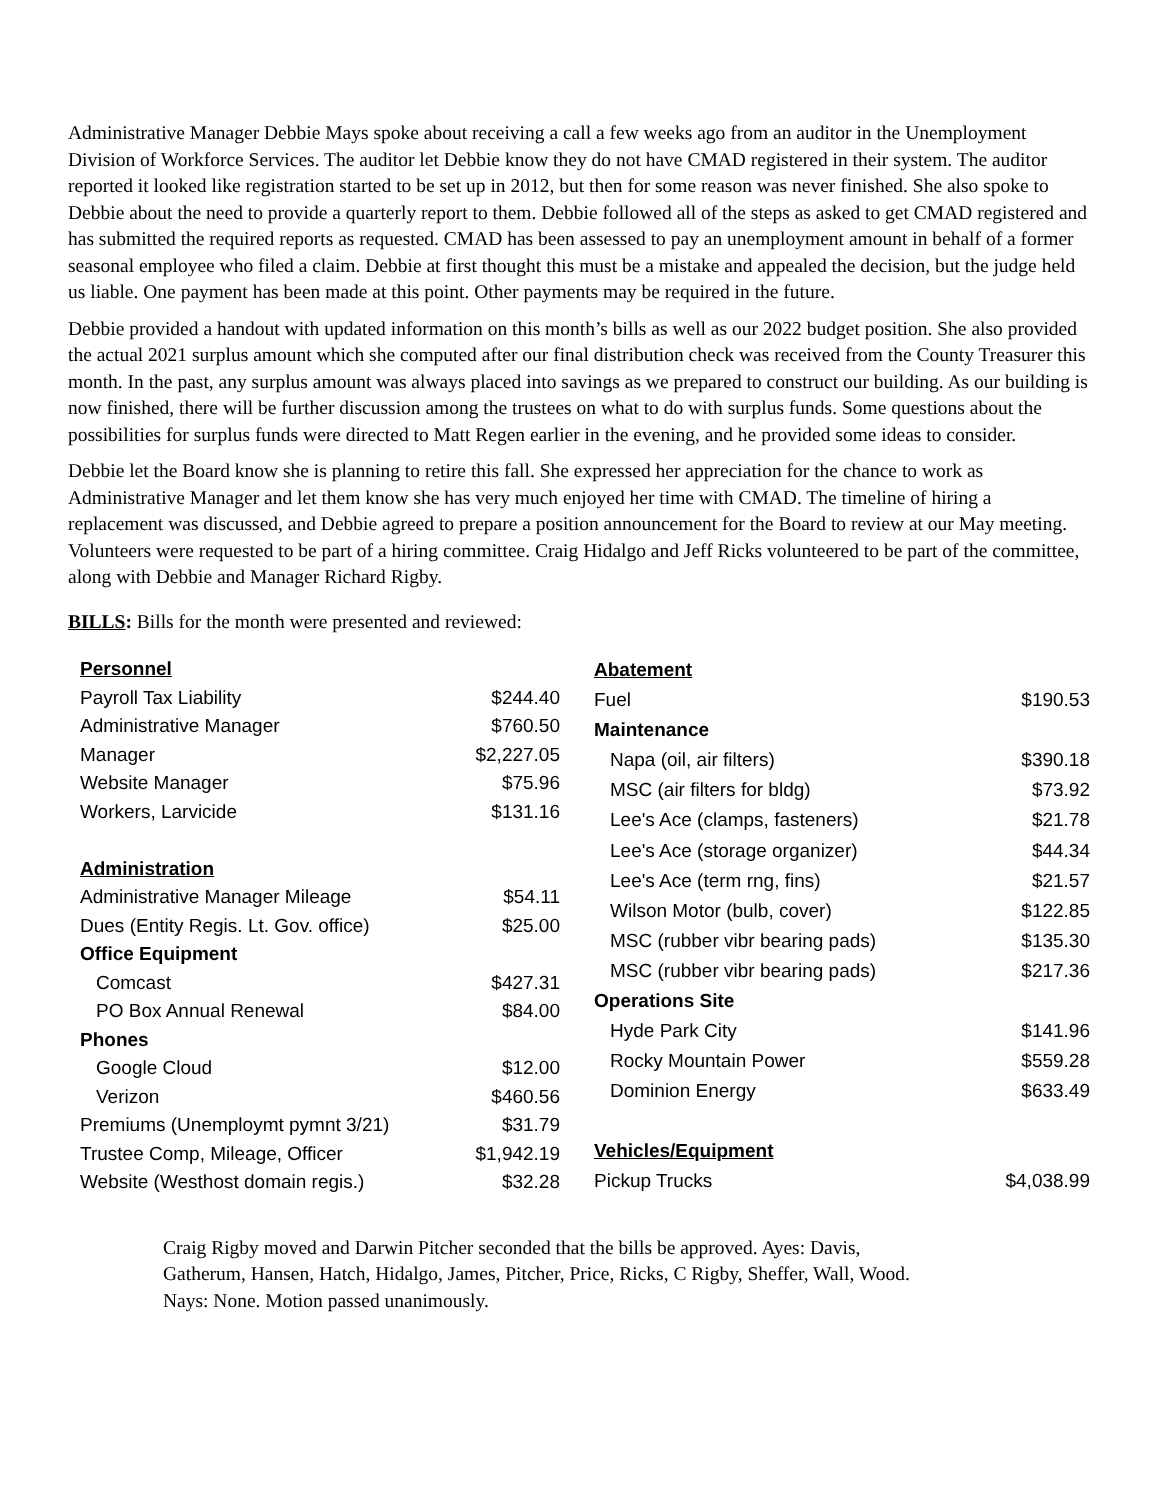Administrative Manager Debbie Mays spoke about receiving a call a few weeks ago from an auditor in the Unemployment Division of Workforce Services. The auditor let Debbie know they do not have CMAD registered in their system. The auditor reported it looked like registration started to be set up in 2012, but then for some reason was never finished. She also spoke to Debbie about the need to provide a quarterly report to them. Debbie followed all of the steps as asked to get CMAD registered and has submitted the required reports as requested. CMAD has been assessed to pay an unemployment amount in behalf of a former seasonal employee who filed a claim. Debbie at first thought this must be a mistake and appealed the decision, but the judge held us liable. One payment has been made at this point. Other payments may be required in the future.
Debbie provided a handout with updated information on this month’s bills as well as our 2022 budget position. She also provided the actual 2021 surplus amount which she computed after our final distribution check was received from the County Treasurer this month. In the past, any surplus amount was always placed into savings as we prepared to construct our building. As our building is now finished, there will be further discussion among the trustees on what to do with surplus funds. Some questions about the possibilities for surplus funds were directed to Matt Regen earlier in the evening, and he provided some ideas to consider.
Debbie let the Board know she is planning to retire this fall. She expressed her appreciation for the chance to work as Administrative Manager and let them know she has very much enjoyed her time with CMAD. The timeline of hiring a replacement was discussed, and Debbie agreed to prepare a position announcement for the Board to review at our May meeting. Volunteers were requested to be part of a hiring committee. Craig Hidalgo and Jeff Ricks volunteered to be part of the committee, along with Debbie and Manager Richard Rigby.
BILLS: Bills for the month were presented and reviewed:
| Personnel | |
| Payroll Tax Liability | $244.40 |
| Administrative Manager | $760.50 |
| Manager | $2,227.05 |
| Website Manager | $75.96 |
| Workers, Larvicide | $131.16 |
| Administration | |
| Administrative Manager Mileage | $54.11 |
| Dues (Entity Regis. Lt. Gov. office) | $25.00 |
| Office Equipment | |
| Comcast | $427.31 |
| PO Box Annual Renewal | $84.00 |
| Phones | |
| Google Cloud | $12.00 |
| Verizon | $460.56 |
| Premiums (Unemploymt pymnt 3/21) | $31.79 |
| Trustee Comp, Mileage, Officer | $1,942.19 |
| Website (Westhost domain regis.) | $32.28 |
| Abatement | |
| Fuel | $190.53 |
| Maintenance | |
| Napa (oil, air filters) | $390.18 |
| MSC (air filters for bldg) | $73.92 |
| Lee's Ace (clamps, fasteners) | $21.78 |
| Lee's Ace (storage organizer) | $44.34 |
| Lee's Ace (term rng, fins) | $21.57 |
| Wilson Motor (bulb, cover) | $122.85 |
| MSC (rubber vibr bearing pads) | $135.30 |
| MSC (rubber vibr bearing pads) | $217.36 |
| Operations Site | |
| Hyde Park City | $141.96 |
| Rocky Mountain Power | $559.28 |
| Dominion Energy | $633.49 |
| Vehicles/Equipment | |
| Pickup Trucks | $4,038.99 |
Craig Rigby moved and Darwin Pitcher seconded that the bills be approved. Ayes: Davis, Gatherum, Hansen, Hatch, Hidalgo, James, Pitcher, Price, Ricks, C Rigby, Sheffer, Wall, Wood. Nays: None. Motion passed unanimously.